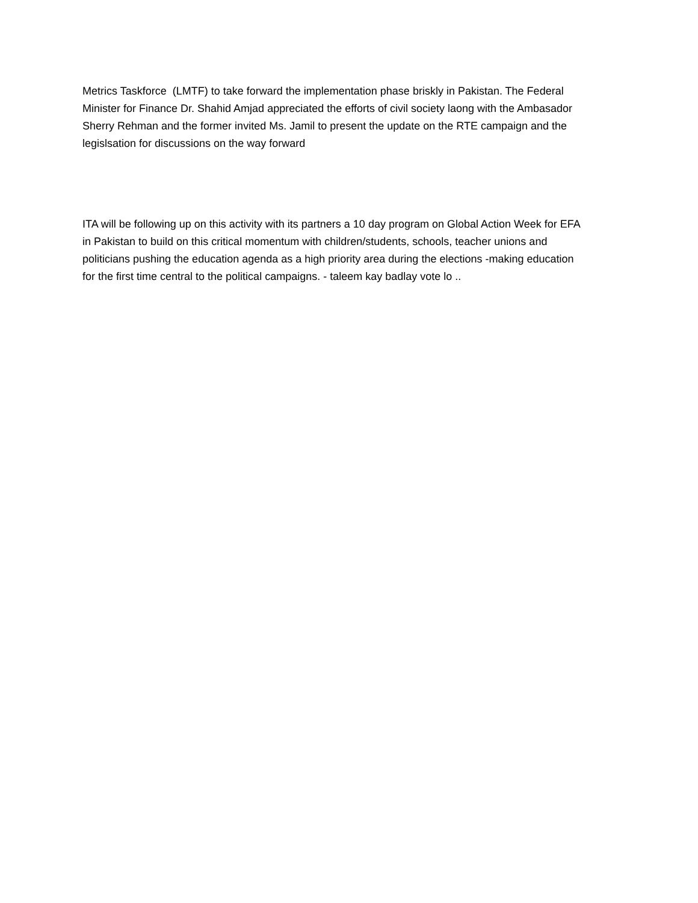Metrics Taskforce (LMTF) to take forward the implementation phase briskly in Pakistan. The Federal
Minister for Finance Dr. Shahid Amjad appreciated the efforts of civil society laong with the Ambasador
Sherry Rehman and the former invited Ms. Jamil to present the update on the RTE campaign and the
legislsation for discussions on the way forward
ITA will be following up on this activity with its partners a 10 day program on Global Action Week for EFA
in Pakistan to build on this critical momentum with children/students, schools, teacher unions and
politicians pushing the education agenda as a high priority area during the elections -making education
for the first time central to the political campaigns. - taleem kay badlay vote lo ..